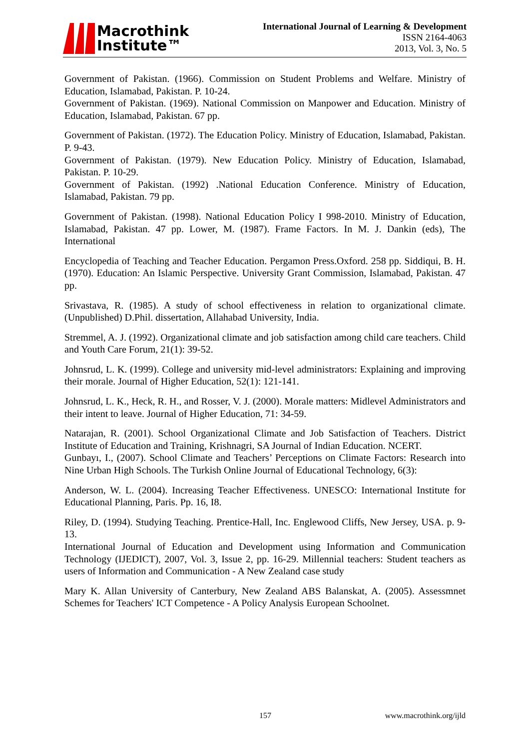Macrothink
Institute™
International Journal of Learning & Development
ISSN 2164-4063
2013, Vol. 3, No. 5
Government of Pakistan. (1966). Commission on Student Problems and Welfare. Ministry of Education, Islamabad, Pakistan. P. 10-24.
Government of Pakistan. (1969). National Commission on Manpower and Education. Ministry of Education, Islamabad, Pakistan. 67 pp.
Government of Pakistan. (1972). The Education Policy. Ministry of Education, Islamabad, Pakistan. P. 9-43.
Government of Pakistan. (1979). New Education Policy. Ministry of Education, Islamabad, Pakistan. P. 10-29.
Government of Pakistan. (1992) .National Education Conference. Ministry of Education, Islamabad, Pakistan. 79 pp.
Government of Pakistan. (1998). National Education Policy I 998-2010. Ministry of Education, Islamabad, Pakistan. 47 pp. Lower, M. (1987). Frame Factors. In M. J. Dankin (eds), The International
Encyclopedia of Teaching and Teacher Education. Pergamon Press.Oxford. 258 pp. Siddiqui, B. H. (1970). Education: An Islamic Perspective. University Grant Commission, Islamabad, Pakistan. 47 pp.
Srivastava, R. (1985). A study of school effectiveness in relation to organizational climate. (Unpublished) D.Phil. dissertation, Allahabad University, India.
Stremmel, A. J. (1992). Organizational climate and job satisfaction among child care teachers. Child and Youth Care Forum, 21(1): 39-52.
Johnsrud, L. K. (1999). College and university mid-level administrators: Explaining and improving their morale. Journal of Higher Education, 52(1): 121-141.
Johnsrud, L. K., Heck, R. H., and Rosser, V. J. (2000). Morale matters: Midlevel Administrators and their intent to leave. Journal of Higher Education, 71: 34-59.
Natarajan, R. (2001). School Organizational Climate and Job Satisfaction of Teachers. District Institute of Education and Training, Krishnagri, SA Journal of Indian Education. NCERT.
Gunbayı, I., (2007). School Climate and Teachers’ Perceptions on Climate Factors: Research into Nine Urban High Schools. The Turkish Online Journal of Educational Technology, 6(3):
Anderson, W. L. (2004). Increasing Teacher Effectiveness. UNESCO: International Institute for Educational Planning, Paris. Pp. 16, I8.
Riley, D. (1994). Studying Teaching. Prentice-Hall, Inc. Englewood Cliffs, New Jersey, USA. p. 9-13.
International Journal of Education and Development using Information and Communication Technology (IJEDICT), 2007, Vol. 3, Issue 2, pp. 16-29. Millennial teachers: Student teachers as users of Information and Communication - A New Zealand case study
Mary K. Allan University of Canterbury, New Zealand ABS Balanskat, A. (2005). Assessmnet Schemes for Teachers' ICT Competence - A Policy Analysis European Schoolnet.
157 www.macrothink.org/ijld